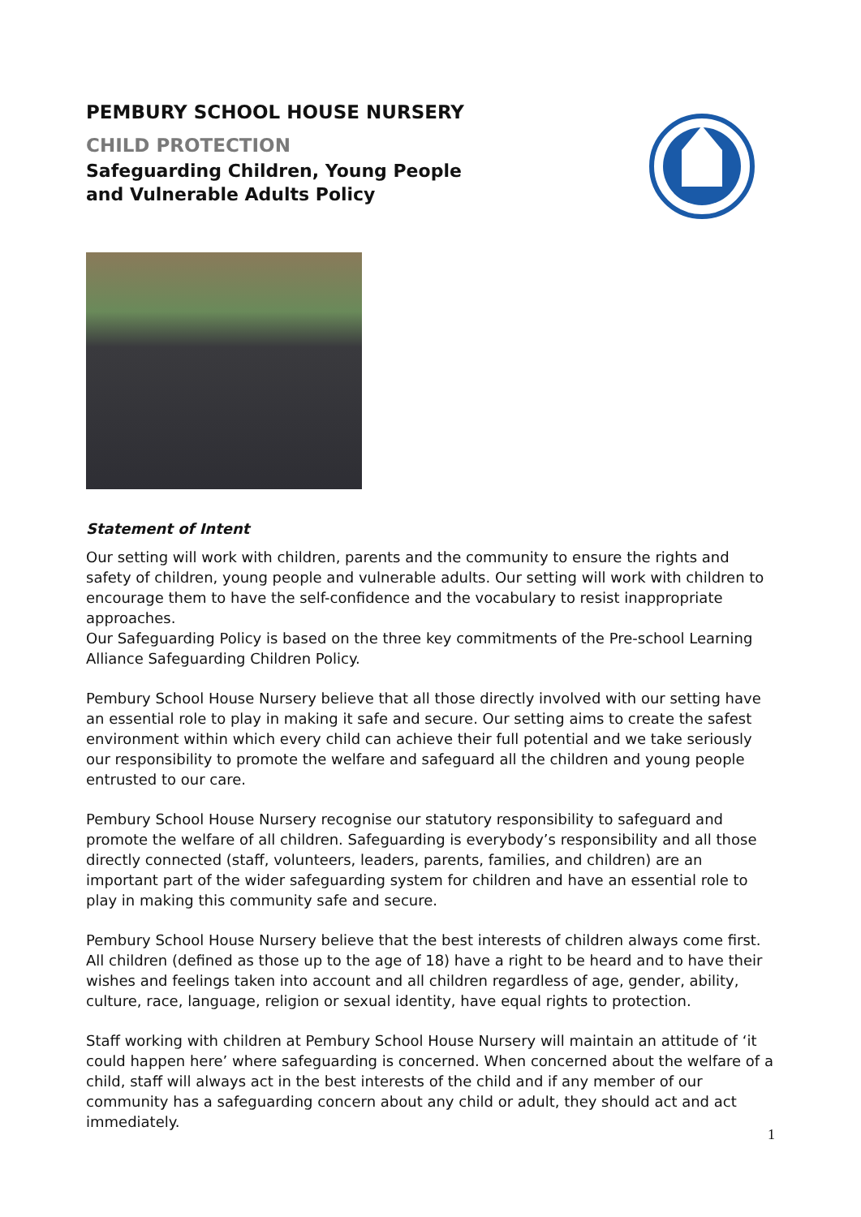PEMBURY SCHOOL HOUSE NURSERY
CHILD PROTECTION
Safeguarding Children, Young People
and Vulnerable Adults Policy
Statement of Intent
Our setting will work with children, parents and the community to ensure the rights and safety of children, young people and vulnerable adults. Our setting will work with children to encourage them to have the self-confidence and the vocabulary to resist inappropriate approaches.
Our Safeguarding Policy is based on the three key commitments of the Pre-school Learning Alliance Safeguarding Children Policy.
Pembury School House Nursery believe that all those directly involved with our setting have an essential role to play in making it safe and secure. Our setting aims to create the safest environment within which every child can achieve their full potential and we take seriously our responsibility to promote the welfare and safeguard all the children and young people entrusted to our care.
Pembury School House Nursery recognise our statutory responsibility to safeguard and promote the welfare of all children. Safeguarding is everybody’s responsibility and all those directly connected (staff, volunteers, leaders, parents, families, and children) are an important part of the wider safeguarding system for children and have an essential role to play in making this community safe and secure.
Pembury School House Nursery believe that the best interests of children always come first. All children (defined as those up to the age of 18) have a right to be heard and to have their wishes and feelings taken into account and all children regardless of age, gender, ability, culture, race, language, religion or sexual identity, have equal rights to protection.
Staff working with children at Pembury School House Nursery will maintain an attitude of ‘it could happen here’ where safeguarding is concerned. When concerned about the welfare of a child, staff will always act in the best interests of the child and if any member of our community has a safeguarding concern about any child or adult, they should act and act immediately.
1